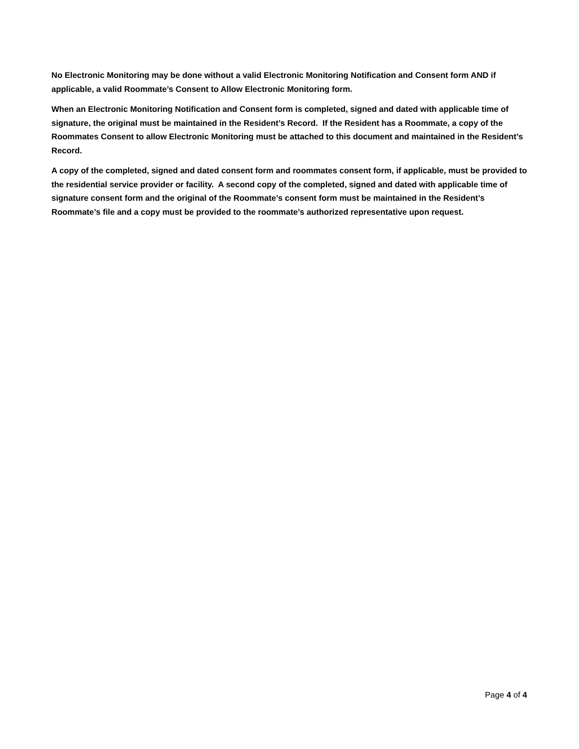No Electronic Monitoring may be done without a valid Electronic Monitoring Notification and Consent form AND if applicable, a valid Roommate’s Consent to Allow Electronic Monitoring form.
When an Electronic Monitoring Notification and Consent form is completed, signed and dated with applicable time of signature, the original must be maintained in the Resident’s Record. If the Resident has a Roommate, a copy of the Roommates Consent to allow Electronic Monitoring must be attached to this document and maintained in the Resident’s Record.
A copy of the completed, signed and dated consent form and roommates consent form, if applicable, must be provided to the residential service provider or facility. A second copy of the completed, signed and dated with applicable time of signature consent form and the original of the Roommate’s consent form must be maintained in the Resident’s Roommate’s file and a copy must be provided to the roommate’s authorized representative upon request.
Page 4 of 4